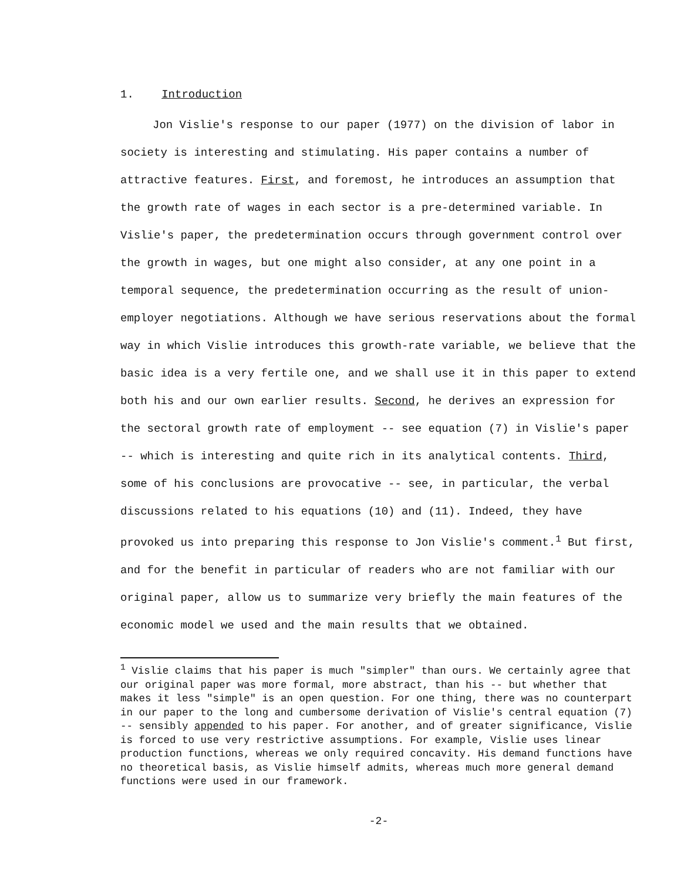1. Introduction
Jon Vislie's response to our paper (1977) on the division of labor in society is interesting and stimulating. His paper contains a number of attractive features. First, and foremost, he introduces an assumption that the growth rate of wages in each sector is a pre-determined variable. In Vislie's paper, the predetermination occurs through government control over the growth in wages, but one might also consider, at any one point in a temporal sequence, the predetermination occurring as the result of union-employer negotiations. Although we have serious reservations about the formal way in which Vislie introduces this growth-rate variable, we believe that the basic idea is a very fertile one, and we shall use it in this paper to extend both his and our own earlier results. Second, he derives an expression for the sectoral growth rate of employment -- see equation (7) in Vislie's paper -- which is interesting and quite rich in its analytical contents. Third, some of his conclusions are provocative -- see, in particular, the verbal discussions related to his equations (10) and (11). Indeed, they have provoked us into preparing this response to Jon Vislie's comment.<sup>1</sup> But first, and for the benefit in particular of readers who are not familiar with our original paper, allow us to summarize very briefly the main features of the economic model we used and the main results that we obtained.
<sup>1</sup> Vislie claims that his paper is much "simpler" than ours. We certainly agree that our original paper was more formal, more abstract, than his -- but whether that makes it less "simple" is an open question. For one thing, there was no counterpart in our paper to the long and cumbersome derivation of Vislie's central equation (7) -- sensibly appended to his paper. For another, and of greater significance, Vislie is forced to use very restrictive assumptions. For example, Vislie uses linear production functions, whereas we only required concavity. His demand functions have no theoretical basis, as Vislie himself admits, whereas much more general demand functions were used in our framework.
-2-